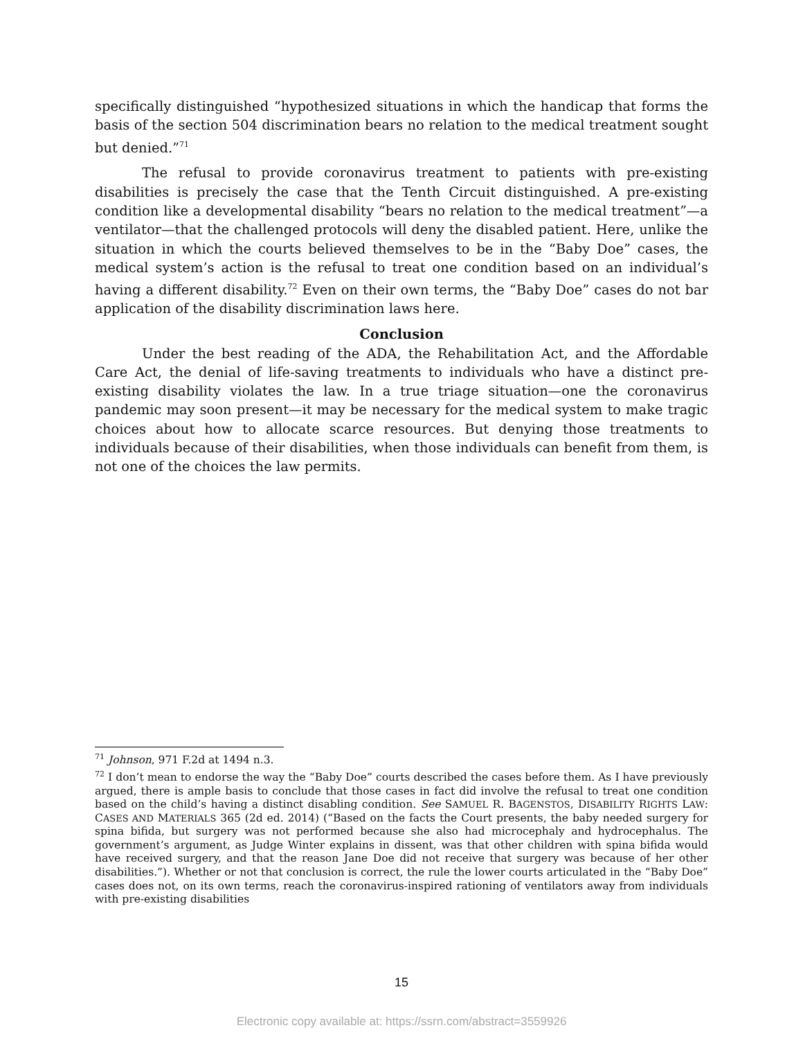specifically distinguished “hypothesized situations in which the handicap that forms the basis of the section 504 discrimination bears no relation to the medical treatment sought but denied.”<sup>71</sup>
The refusal to provide coronavirus treatment to patients with pre-existing disabilities is precisely the case that the Tenth Circuit distinguished. A pre-existing condition like a developmental disability “bears no relation to the medical treatment”—a ventilator—that the challenged protocols will deny the disabled patient. Here, unlike the situation in which the courts believed themselves to be in the “Baby Doe” cases, the medical system’s action is the refusal to treat one condition based on an individual’s having a different disability.<sup>72</sup> Even on their own terms, the “Baby Doe” cases do not bar application of the disability discrimination laws here.
Conclusion
Under the best reading of the ADA, the Rehabilitation Act, and the Affordable Care Act, the denial of life-saving treatments to individuals who have a distinct pre-existing disability violates the law. In a true triage situation—one the coronavirus pandemic may soon present—it may be necessary for the medical system to make tragic choices about how to allocate scarce resources. But denying those treatments to individuals because of their disabilities, when those individuals can benefit from them, is not one of the choices the law permits.
<sup>71</sup> Johnson, 971 F.2d at 1494 n.3.
<sup>72</sup> I don’t mean to endorse the way the “Baby Doe” courts described the cases before them. As I have previously argued, there is ample basis to conclude that those cases in fact did involve the refusal to treat one condition based on the child’s having a distinct disabling condition. See SAMUEL R. BAGENSTOS, DISABILITY RIGHTS LAW: CASES AND MATERIALS 365 (2d ed. 2014) (“Based on the facts the Court presents, the baby needed surgery for spina bifida, but surgery was not performed because she also had microcephaly and hydrocephalus. The government’s argument, as Judge Winter explains in dissent, was that other children with spina bifida would have received surgery, and that the reason Jane Doe did not receive that surgery was because of her other disabilities.”). Whether or not that conclusion is correct, the rule the lower courts articulated in the “Baby Doe” cases does not, on its own terms, reach the coronavirus-inspired rationing of ventilators away from individuals with pre-existing disabilities
15
Electronic copy available at: https://ssrn.com/abstract=3559926